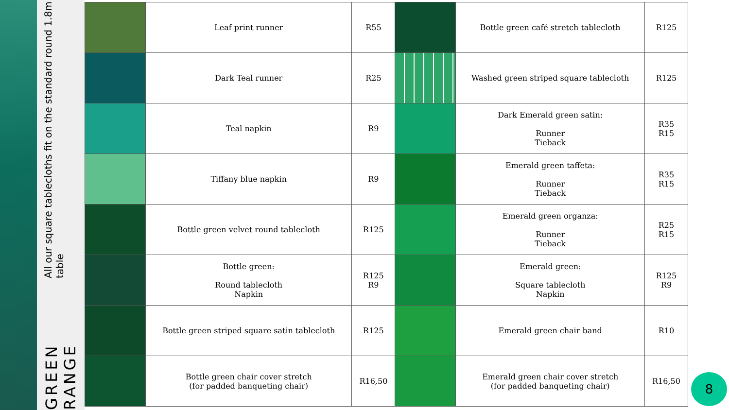GREEN RANGE All our square tablecloths fit on the standard round 1.8m table
| | Leaf print runner | R55 | | Bottle green café stretch tablecloth | R125 |
| | Dark Teal runner | R25 | | Washed green striped square tablecloth | R125 |
| | Teal napkin | R9 | | Dark Emerald green satin: Runner Tieback | R35 R15 |
| | Tiffany blue napkin | R9 | | Emerald green taffeta: Runner Tieback | R35 R15 |
| | Bottle green velvet round tablecloth | R125 | | Emerald green organza: Runner Tieback | R25 R15 |
| | Bottle green: Round tablecloth Napkin | R125 R9 | | Emerald green: Square tablecloth Napkin | R125 R9 |
| | Bottle green striped square satin tablecloth | R125 | | Emerald green chair band | R10 |
| | Bottle green chair cover stretch (for padded banqueting chair) | R16,50 | | Emerald green chair cover stretch (for padded banqueting chair) | R16,50 |
8